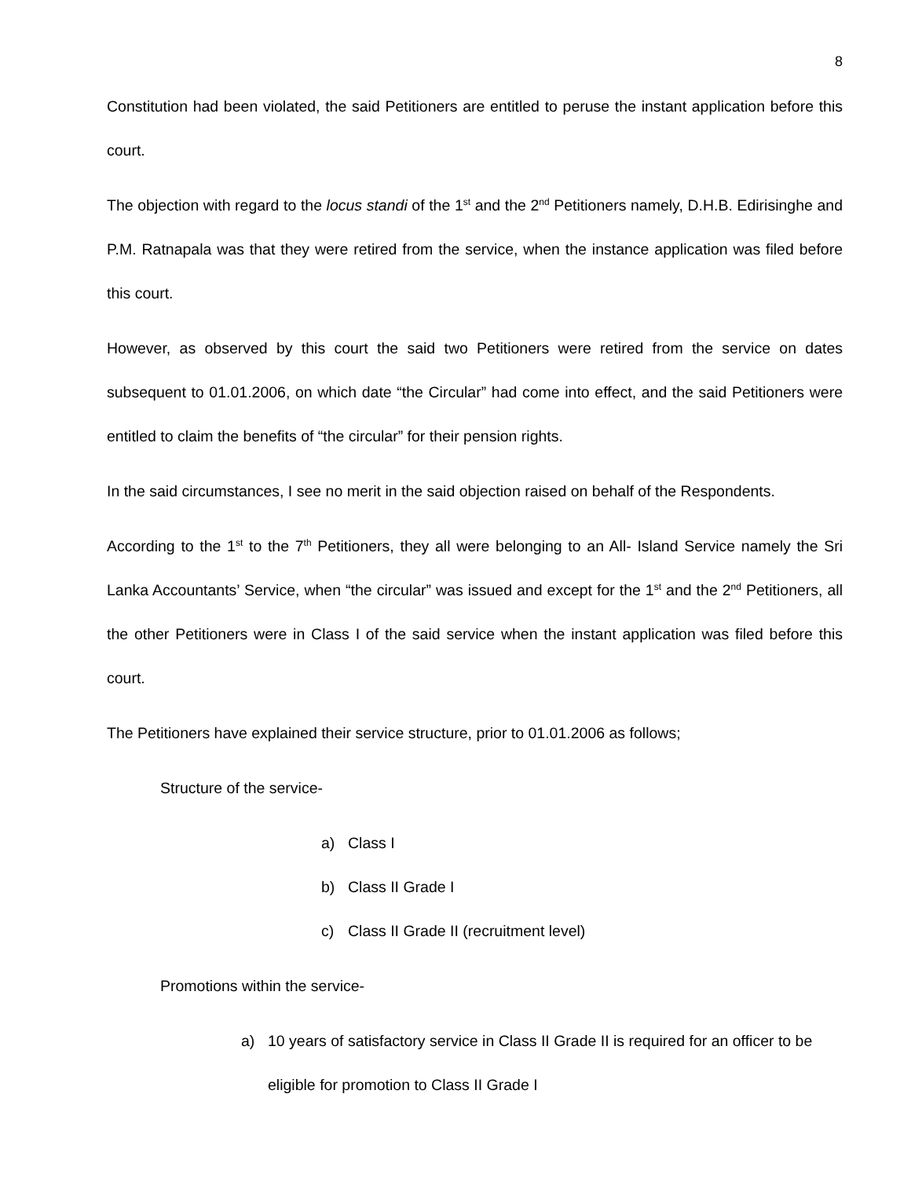8
Constitution had been violated, the said Petitioners are entitled to peruse the instant application before this court.
The objection with regard to the locus standi of the 1<sup>st</sup> and the 2<sup>nd</sup> Petitioners namely, D.H.B. Edirisinghe and P.M. Ratnapala was that they were retired from the service, when the instance application was filed before this court.
However, as observed by this court the said two Petitioners were retired from the service on dates subsequent to 01.01.2006, on which date “the Circular” had come into effect, and the said Petitioners were entitled to claim the benefits of “the circular” for their pension rights.
In the said circumstances, I see no merit in the said objection raised on behalf of the Respondents.
According to the 1<sup>st</sup> to the 7<sup>th</sup> Petitioners, they all were belonging to an All- Island Service namely the Sri Lanka Accountants’ Service, when “the circular” was issued and except for the 1<sup>st</sup> and the 2<sup>nd</sup> Petitioners, all the other Petitioners were in Class I of the said service when the instant application was filed before this court.
The Petitioners have explained their service structure, prior to 01.01.2006 as follows;
Structure of the service-
a) Class I
b) Class II Grade I
c) Class II Grade II (recruitment level)
Promotions within the service-
a) 10 years of satisfactory service in Class II Grade II is required for an officer to be eligible for promotion to Class II Grade I